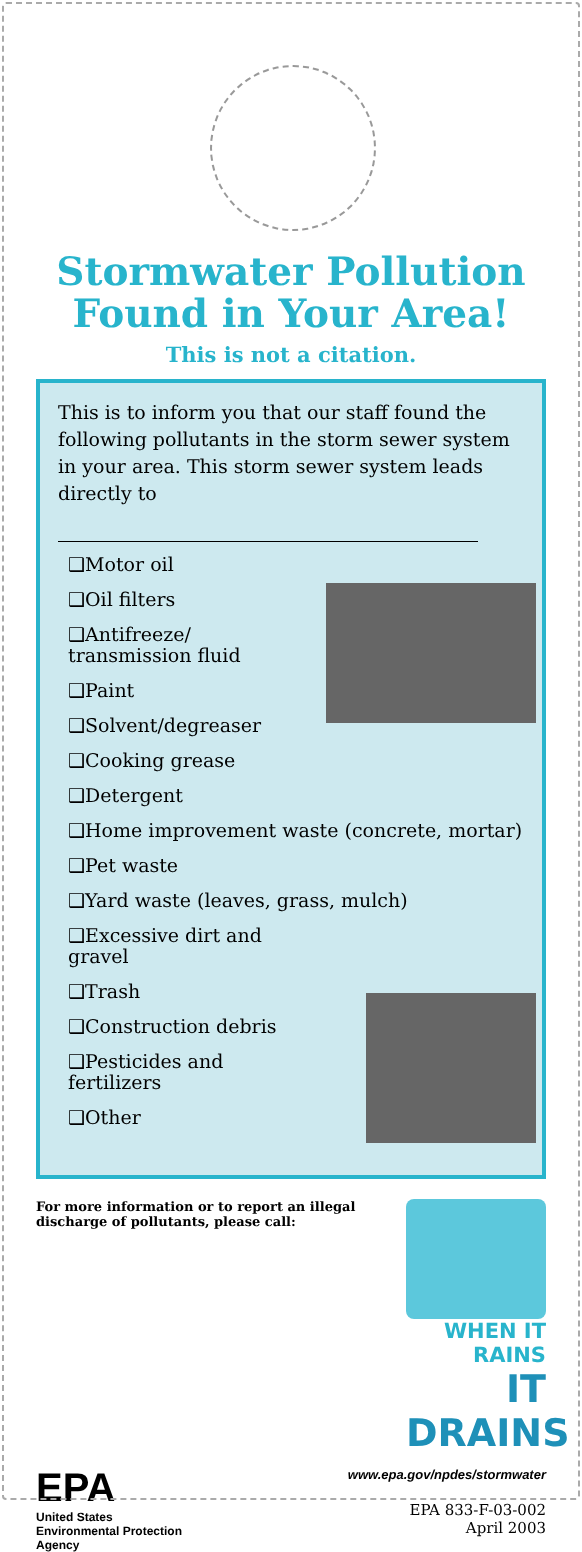Stormwater Pollution Found in Your Area!
This is not a citation.
This is to inform you that our staff found the following pollutants in the storm sewer system in your area. This storm sewer system leads directly to
❑Motor oil
❑Oil filters
❑Antifreeze/
transmission fluid
❑Paint
❑Solvent/degreaser
❑Cooking grease
❑Detergent
❑Home improvement waste (concrete, mortar)
❑Pet waste
❑Yard waste (leaves, grass, mulch)
❑Excessive dirt and
gravel
❑Trash
❑Construction debris
❑Pesticides and
fertilizers
❑Other
For more information or to report an illegal discharge of pollutants, please call:
WHEN IT RAINS
IT DRAINS
EPA
United States
Environmental Protection
Agency
www.epa.gov/npdes/stormwater
EPA 833-F-03-002
April 2003